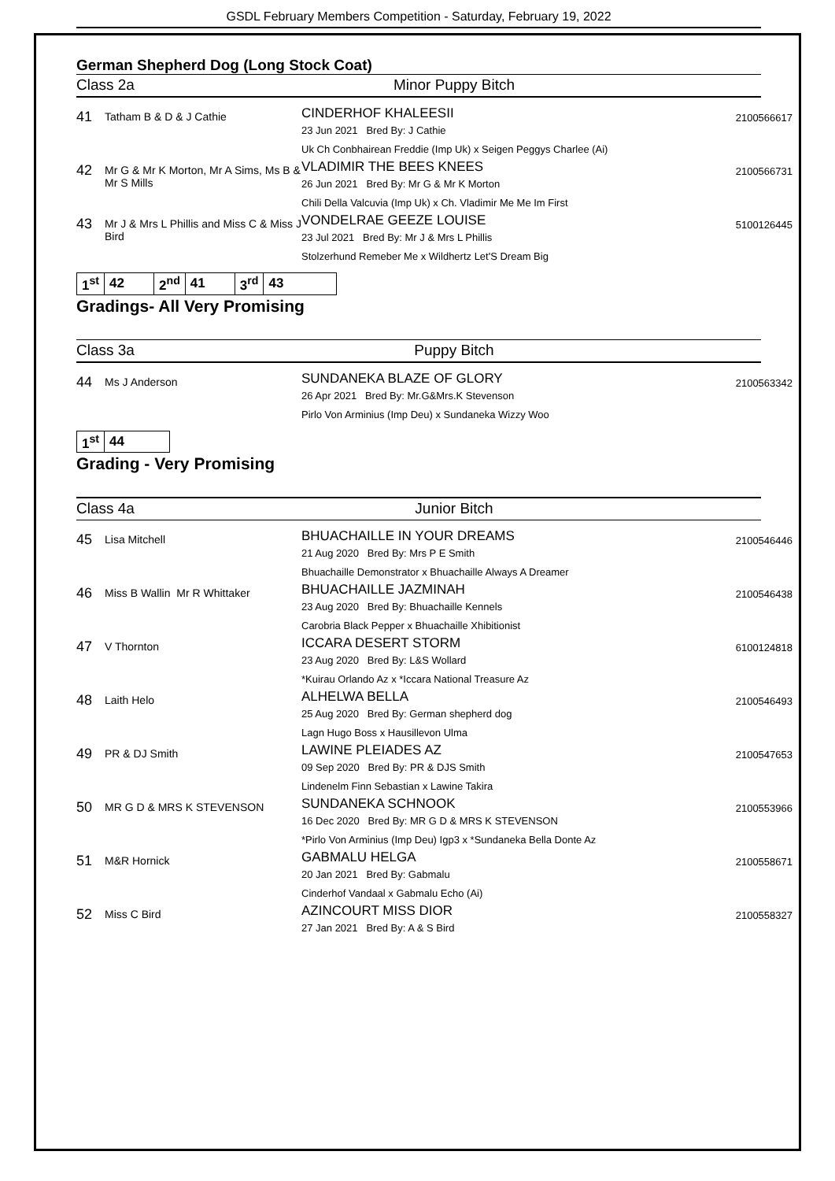GSDL February Members Competition - Saturday, February 19, 2022
German Shepherd Dog (Long Stock Coat)
Class 2a Minor Puppy Bitch
| 41 | Tatham B & D & J Cathie | CINDERHOF KHALEESII 23 Jun 2021 Bred By: J Cathie Uk Ch Conbhairean Freddie (Imp Uk) x Seigen Peggys Charlee (Ai) | 2100566617 |
| 42 | Mr G & Mr K Morton, Mr A Sims, Ms B & Mr S Mills | VLADIMIR THE BEES KNEES 26 Jun 2021 Bred By: Mr G & Mr K Morton Chili Della Valcuvia (Imp Uk) x Ch. Vladimir Me Me Im First | 2100566731 |
| 43 | Mr J & Mrs L Phillis and Miss C & Miss J Bird | VONDELRAE GEEZE LOUISE 23 Jul 2021 Bred By: Mr J & Mrs L Phillis Stolzerhund Remeber Me x Wildhertz Let'S Dream Big | 5100126445 |
| 1<sup>st</sup> | 42 | 2<sup>nd</sup> | 41 | 3<sup>rd</sup> | 43 |
Gradings- All Very Promising
Class 3a Puppy Bitch
| 44 | Ms J Anderson | SUNDANEKA BLAZE OF GLORY 26 Apr 2021 Bred By: Mr.G&Mrs.K Stevenson Pirlo Von Arminius (Imp Deu) x Sundaneka Wizzy Woo | 2100563342 |
| 1<sup>st</sup> | 44 |
Grading - Very Promising
Class 4a Junior Bitch
| 45 | Lisa Mitchell | BHUACHAILLE IN YOUR DREAMS 21 Aug 2020 Bred By: Mrs P E Smith Bhuachaille Demonstrator x Bhuachaille Always A Dreamer | 2100546446 |
| 46 | Miss B Wallin Mr R Whittaker | BHUACHAILLE JAZMINAH 23 Aug 2020 Bred By: Bhuachaille Kennels Carobria Black Pepper x Bhuachaille Xhibitionist | 2100546438 |
| 47 | V Thornton | ICCARA DESERT STORM 23 Aug 2020 Bred By: L&S Wollard *Kuirau Orlando Az x *Iccara National Treasure Az | 6100124818 |
| 48 | Laith Helo | ALHELWA BELLA 25 Aug 2020 Bred By: German shepherd dog Lagn Hugo Boss x Hausillevon Ulma | 2100546493 |
| 49 | PR & DJ Smith | LAWINE PLEIADES AZ 09 Sep 2020 Bred By: PR & DJS Smith Lindenelm Finn Sebastian x Lawine Takira | 2100547653 |
| 50 | MR G D & MRS K STEVENSON | SUNDANEKA SCHNOOK 16 Dec 2020 Bred By: MR G D & MRS K STEVENSON *Pirlo Von Arminius (Imp Deu) Igp3 x *Sundaneka Bella Donte Az | 2100553966 |
| 51 | M&R Hornick | GABMALU HELGA 20 Jan 2021 Bred By: Gabmalu Cinderhof Vandaal x Gabmalu Echo (Ai) | 2100558671 |
| 52 | Miss C Bird | AZINCOURT MISS DIOR 27 Jan 2021 Bred By: A & S Bird | 2100558327 |